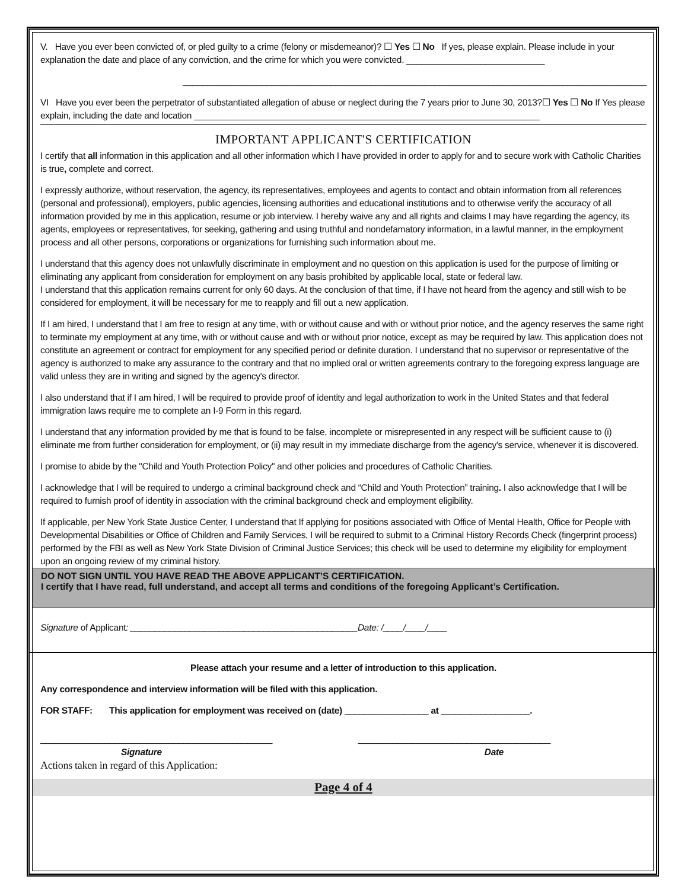V. Have you ever been convicted of, or pled guilty to a crime (felony or misdemeanor)? ☐ Yes ☐ No If yes, please explain. Please include in your explanation the date and place of any conviction, and the crime for which you were convicted. ____________________________
______________________________________________________________________________________________
VI Have you ever been the perpetrator of substantiated allegation of abuse or neglect during the 7 years prior to June 30, 2013?☐ Yes ☐ No If Yes please explain, including the date and location ______________________________________________________________________
IMPORTANT APPLICANT'S CERTIFICATION
I certify that all information in this application and all other information which I have provided in order to apply for and to secure work with Catholic Charities is true, complete and correct.
I expressly authorize, without reservation, the agency, its representatives, employees and agents to contact and obtain information from all references (personal and professional), employers, public agencies, licensing authorities and educational institutions and to otherwise verify the accuracy of all information provided by me in this application, resume or job interview. I hereby waive any and all rights and claims I may have regarding the agency, its agents, employees or representatives, for seeking, gathering and using truthful and nondefamatory information, in a lawful manner, in the employment process and all other persons, corporations or organizations for furnishing such information about me.
I understand that this agency does not unlawfully discriminate in employment and no question on this application is used for the purpose of limiting or eliminating any applicant from consideration for employment on any basis prohibited by applicable local, state or federal law.
I understand that this application remains current for only 60 days. At the conclusion of that time, if I have not heard from the agency and still wish to be considered for employment, it will be necessary for me to reapply and fill out a new application.
If I am hired, I understand that I am free to resign at any time, with or without cause and with or without prior notice, and the agency reserves the same right to terminate my employment at any time, with or without cause and with or without prior notice, except as may be required by law. This application does not constitute an agreement or contract for employment for any specified period or definite duration. I understand that no supervisor or representative of the agency is authorized to make any assurance to the contrary and that no implied oral or written agreements contrary to the foregoing express language are valid unless they are in writing and signed by the agency's director.
I also understand that if I am hired, I will be required to provide proof of identity and legal authorization to work in the United States and that federal immigration laws require me to complete an I-9 Form in this regard.
I understand that any information provided by me that is found to be false, incomplete or misrepresented in any respect will be sufficient cause to (i) eliminate me from further consideration for employment, or (ii) may result in my immediate discharge from the agency's service, whenever it is discovered.
I promise to abide by the "Child and Youth Protection Policy" and other policies and procedures of Catholic Charities.
I acknowledge that I will be required to undergo a criminal background check and “Child and Youth Protection” training. I also acknowledge that I will be required to furnish proof of identity in association with the criminal background check and employment eligibility.
If applicable, per New York State Justice Center, I understand that If applying for positions associated with Office of Mental Health, Office for People with Developmental Disabilities or Office of Children and Family Services, I will be required to submit to a Criminal History Records Check (fingerprint process) performed by the FBI as well as New York State Division of Criminal Justice Services; this check will be used to determine my eligibility for employment upon an ongoing review of my criminal history.
DO NOT SIGN UNTIL YOU HAVE READ THE ABOVE APPLICANT’S CERTIFICATION.
I certify that I have read, full understand, and accept all terms and conditions of the foregoing Applicant’s Certification.
Signature of Applicant: ______________________________________________Date: /____/____/____
Please attach your resume and a letter of introduction to this application.
Any correspondence and interview information will be filed with this application.
FOR STAFF: This application for employment was received on (date) _________________ at __________________.
_______________________________________________ _______________________________________
Signature Date
Actions taken in regard of this Application:
Page 4 of 4